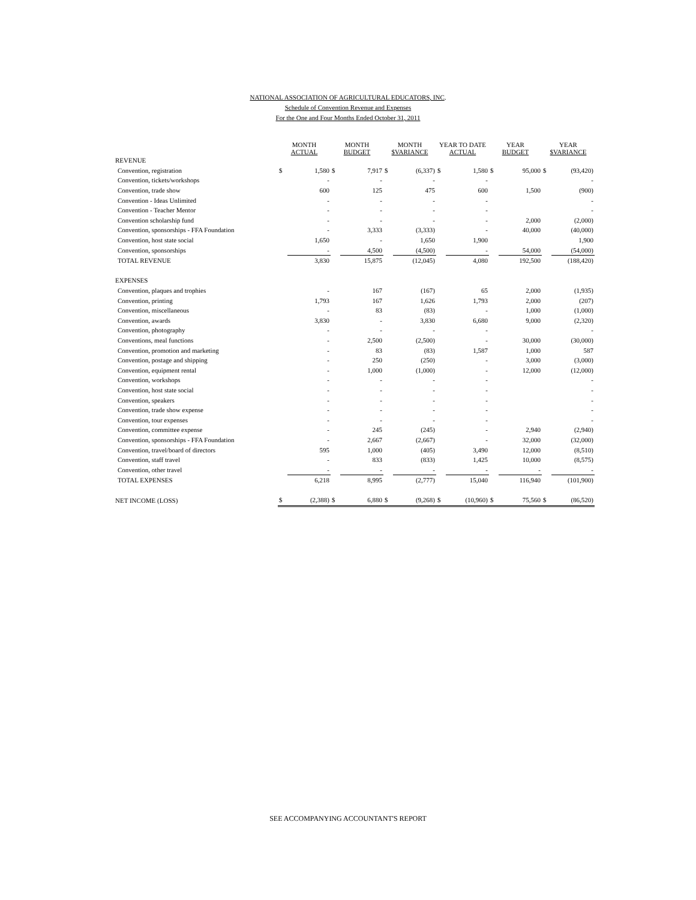NATIONAL ASSOCIATION OF AGRICULTURAL EDUCATORS, INC.
Schedule of Convention Revenue and Expenses
For the One and Four Months Ended October 31, 2011
| | MONTH ACTUAL | | MONTH BUDGET | | MONTH $VARIANCE | | YEAR TO DATE ACTUAL | | YEAR BUDGET | | YEAR $VARIANCE | |
| --- | --- | --- | --- | --- | --- | --- | --- | --- | --- | --- | --- | --- |
| REVENUE | | | | | | | | | | | | |
| Convention, registration | $ | 1,580 | $ | 7,917 | $ | (6,337) | $ | 1,580 | $ | 95,000 | $ | (93,420) |
| Convention, tickets/workshops | | - | | - | | - | | - | | | | - |
| Convention, trade show | | 600 | | 125 | | 475 | | 600 | | 1,500 | | (900) |
| Convention - Ideas Unlimited | | - | | - | | - | | - | | | | - |
| Convention - Teacher Mentor | | - | | - | | - | | - | | | | - |
| Convention scholarship fund | | - | | - | | - | | - | | 2,000 | | (2,000) |
| Convention, sponsorships - FFA Foundation | | - | | 3,333 | | (3,333) | | - | | 40,000 | | (40,000) |
| Convention, host state social | | 1,650 | | - | | 1,650 | | 1,900 | | | | 1,900 |
| Convention, sponsorships | | - | | 4,500 | | (4,500) | | - | | 54,000 | | (54,000) |
| TOTAL REVENUE | | 3,830 | | 15,875 | | (12,045) | | 4,080 | | 192,500 | | (188,420) |
| EXPENSES | | | | | | | | | | | | |
| Convention, plaques and trophies | | - | | 167 | | (167) | | 65 | | 2,000 | | (1,935) |
| Convention, printing | | 1,793 | | 167 | | 1,626 | | 1,793 | | 2,000 | | (207) |
| Convention, miscellaneous | | - | | 83 | | (83) | | - | | 1,000 | | (1,000) |
| Convention, awards | | 3,830 | | - | | 3,830 | | 6,680 | | 9,000 | | (2,320) |
| Convention, photography | | - | | - | | - | | - | | | | - |
| Conventions, meal functions | | - | | 2,500 | | (2,500) | | - | | 30,000 | | (30,000) |
| Convention, promotion and marketing | | - | | 83 | | (83) | | 1,587 | | 1,000 | | 587 |
| Convention, postage and shipping | | - | | 250 | | (250) | | - | | 3,000 | | (3,000) |
| Convention, equipment rental | | - | | 1,000 | | (1,000) | | - | | 12,000 | | (12,000) |
| Convention, workshops | | - | | - | | - | | - | | | | - |
| Convention, host state social | | - | | - | | - | | - | | | | - |
| Convention, speakers | | - | | - | | - | | - | | | | - |
| Convention, trade show expense | | - | | - | | - | | - | | | | - |
| Convention, tour expenses | | - | | - | | - | | - | | | | - |
| Convention, committee expense | | - | | 245 | | (245) | | - | | 2,940 | | (2,940) |
| Convention, sponsorships - FFA Foundation | | - | | 2,667 | | (2,667) | | - | | 32,000 | | (32,000) |
| Convention, travel/board of directors | | 595 | | 1,000 | | (405) | | 3,490 | | 12,000 | | (8,510) |
| Convention, staff travel | | - | | 833 | | (833) | | 1,425 | | 10,000 | | (8,575) |
| Convention, other travel | | - | | - | | - | | - | | - | | - |
| TOTAL EXPENSES | | 6,218 | | 8,995 | | (2,777) | | 15,040 | | 116,940 | | (101,900) |
| NET INCOME (LOSS) | $ | (2,388) | $ | 6,880 | $ | (9,268) | $ | (10,960) | $ | 75,560 | $ | (86,520) |
SEE ACCOMPANYING ACCOUNTANT'S REPORT